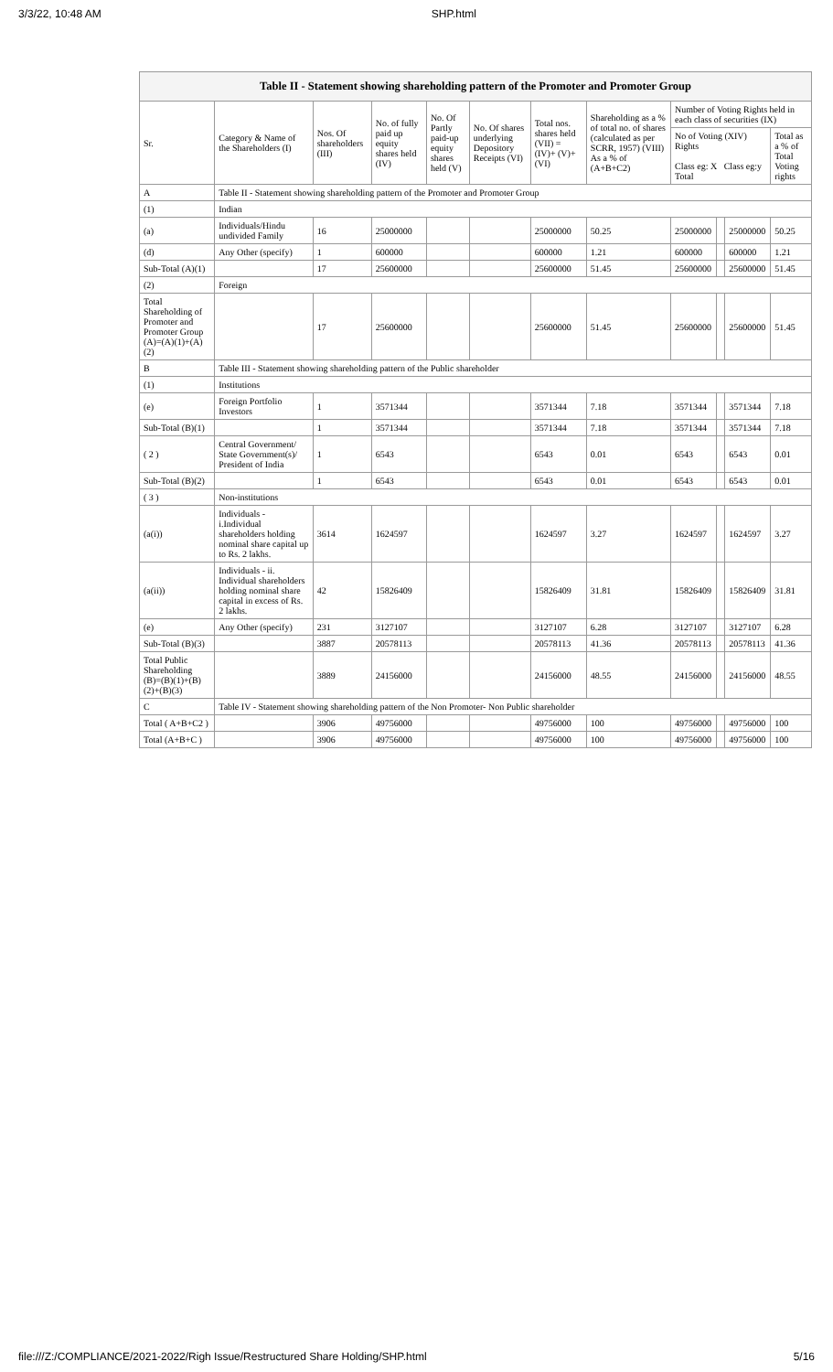3/3/22, 10:48 AM SHP.html
| Table II - Statement showing shareholding pattern of the Promoter and Promoter Group | | | | | | | | | | | |
| --- | --- | --- | --- | --- | --- | --- | --- | --- | --- | --- | --- |
| Sr. | Category & Name of the Shareholders (I) | Nos. Of shareholders (III) | No. of fully paid up equity shares held (IV) | No. Of Partly paid-up equity shares held (V) | No. Of shares underlying Depository Receipts (VI) | Total nos. shares held (VII) = (IV)+ (V)+ (VI) | Shareholding as a % of total no. of shares (calculated as per SCRR, 1957) (VIII) As a % of (A+B+C2) | Number of Voting Rights held in each class of securities (IX) | | | |
| | | | | | | | | No of Voting (XIV) Rights Class eg: X Class eg:y Total | | | Total as a % of Total Voting rights |
| A | Table II - Statement showing shareholding pattern of the Promoter and Promoter Group | | | | | | | | | | |
| (1) | Indian | | | | | | | | | | |
| (a) | Individuals/Hindu undivided Family | 16 | 25000000 | | | 25000000 | 50.25 | 25000000 | | 25000000 | 50.25 |
| (d) | Any Other (specify) | 1 | 600000 | | | 600000 | 1.21 | 600000 | | 600000 | 1.21 |
| Sub-Total (A)(1) | | 17 | 25600000 | | | 25600000 | 51.45 | 25600000 | | 25600000 | 51.45 |
| (2) | Foreign | | | | | | | | | | |
| Total Shareholding of Promoter and Promoter Group (A)=(A)(1)+(A)(2) | | 17 | 25600000 | | | 25600000 | 51.45 | 25600000 | | 25600000 | 51.45 |
| B | Table III - Statement showing shareholding pattern of the Public shareholder | | | | | | | | | | |
| (1) | Institutions | | | | | | | | | | |
| (e) | Foreign Portfolio Investors | 1 | 3571344 | | | 3571344 | 7.18 | 3571344 | | 3571344 | 7.18 |
| Sub-Total (B)(1) | | 1 | 3571344 | | | 3571344 | 7.18 | 3571344 | | 3571344 | 7.18 |
| ( 2 ) | Central Government/ State Government(s)/ President of India | 1 | 6543 | | | 6543 | 0.01 | 6543 | | 6543 | 0.01 |
| Sub-Total (B)(2) | | 1 | 6543 | | | 6543 | 0.01 | 6543 | | 6543 | 0.01 |
| ( 3 ) | Non-institutions | | | | | | | | | | |
| (a(i)) | Individuals - i.Individual shareholders holding nominal share capital up to Rs. 2 lakhs. | 3614 | 1624597 | | | 1624597 | 3.27 | 1624597 | | 1624597 | 3.27 |
| (a(ii)) | Individuals - ii. Individual shareholders holding nominal share capital in excess of Rs. 2 lakhs. | 42 | 15826409 | | | 15826409 | 31.81 | 15826409 | | 15826409 | 31.81 |
| (e) | Any Other (specify) | 231 | 3127107 | | | 3127107 | 6.28 | 3127107 | | 3127107 | 6.28 |
| Sub-Total (B)(3) | | 3887 | 20578113 | | | 20578113 | 41.36 | 20578113 | | 20578113 | 41.36 |
| Total Public Shareholding (B)=(B)(1)+(B)(2)+(B)(3) | | 3889 | 24156000 | | | 24156000 | 48.55 | 24156000 | | 24156000 | 48.55 |
| C | Table IV - Statement showing shareholding pattern of the Non Promoter- Non Public shareholder | | | | | | | | | | |
| Total ( A+B+C2 ) | | 3906 | 49756000 | | | 49756000 | 100 | 49756000 | | 49756000 | 100 |
| Total (A+B+C ) | | 3906 | 49756000 | | | 49756000 | 100 | 49756000 | | 49756000 | 100 |
file:///Z:/COMPLIANCE/2021-2022/Righ Issue/Restructured Share Holding/SHP.html 5/16